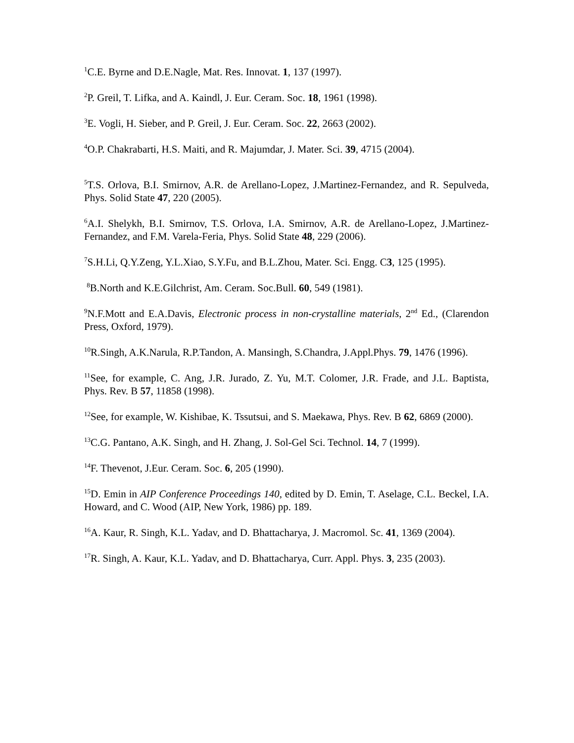<sup>1</sup> C.E. Byrne and D.E.Nagle, Mat. Res. Innovat. 1, 137 (1997).
<sup>2</sup> P. Greil, T. Lifka, and A. Kaindl, J. Eur. Ceram. Soc. 18, 1961 (1998).
<sup>3</sup> E. Vogli, H. Sieber, and P. Greil, J. Eur. Ceram. Soc. 22, 2663 (2002).
<sup>4</sup> O.P. Chakrabarti, H.S. Maiti, and R. Majumdar, J. Mater. Sci. 39, 4715 (2004).
<sup>5</sup> T.S. Orlova, B.I. Smirnov, A.R. de Arellano-Lopez, J.Martinez-Fernandez, and R. Sepulveda, Phys. Solid State 47, 220 (2005).
<sup>6</sup> A.I. Shelykh, B.I. Smirnov, T.S. Orlova, I.A. Smirnov, A.R. de Arellano-Lopez, J.Martinez-Fernandez, and F.M. Varela-Feria, Phys. Solid State 48, 229 (2006).
<sup>7</sup> S.H.Li, Q.Y.Zeng, Y.L.Xiao, S.Y.Fu, and B.L.Zhou, Mater. Sci. Engg. C3, 125 (1995).
<sup>8</sup>B.North and K.E.Gilchrist, Am. Ceram. Soc.Bull. 60, 549 (1981).
<sup>9</sup>N.F.Mott and E.A.Davis, Electronic process in non-crystalline materials, 2<sup>nd</sup> Ed., (Clarendon Press, Oxford, 1979).
<sup>10</sup> R.Singh, A.K.Narula, R.P.Tandon, A. Mansingh, S.Chandra, J.Appl.Phys. 79, 1476 (1996).
<sup>11</sup> See, for example, C. Ang, J.R. Jurado, Z. Yu, M.T. Colomer, J.R. Frade, and J.L. Baptista, Phys. Rev. B 57, 11858 (1998).
<sup>12</sup> See, for example, W. Kishibae, K. Tssutsui, and S. Maekawa, Phys. Rev. B 62, 6869 (2000).
<sup>13</sup>C.G. Pantano, A.K. Singh, and H. Zhang, J. Sol-Gel Sci. Technol. 14, 7 (1999).
<sup>14</sup>F. Thevenot, J.Eur. Ceram. Soc. 6, 205 (1990).
<sup>15</sup> D. Emin in AIP Conference Proceedings 140, edited by D. Emin, T. Aselage, C.L. Beckel, I.A. Howard, and C. Wood (AIP, New York, 1986) pp. 189.
<sup>16</sup> A. Kaur, R. Singh, K.L. Yadav, and D. Bhattacharya, J. Macromol. Sc. 41, 1369 (2004).
<sup>17</sup> R. Singh, A. Kaur, K.L. Yadav, and D. Bhattacharya, Curr. Appl. Phys. 3, 235 (2003).